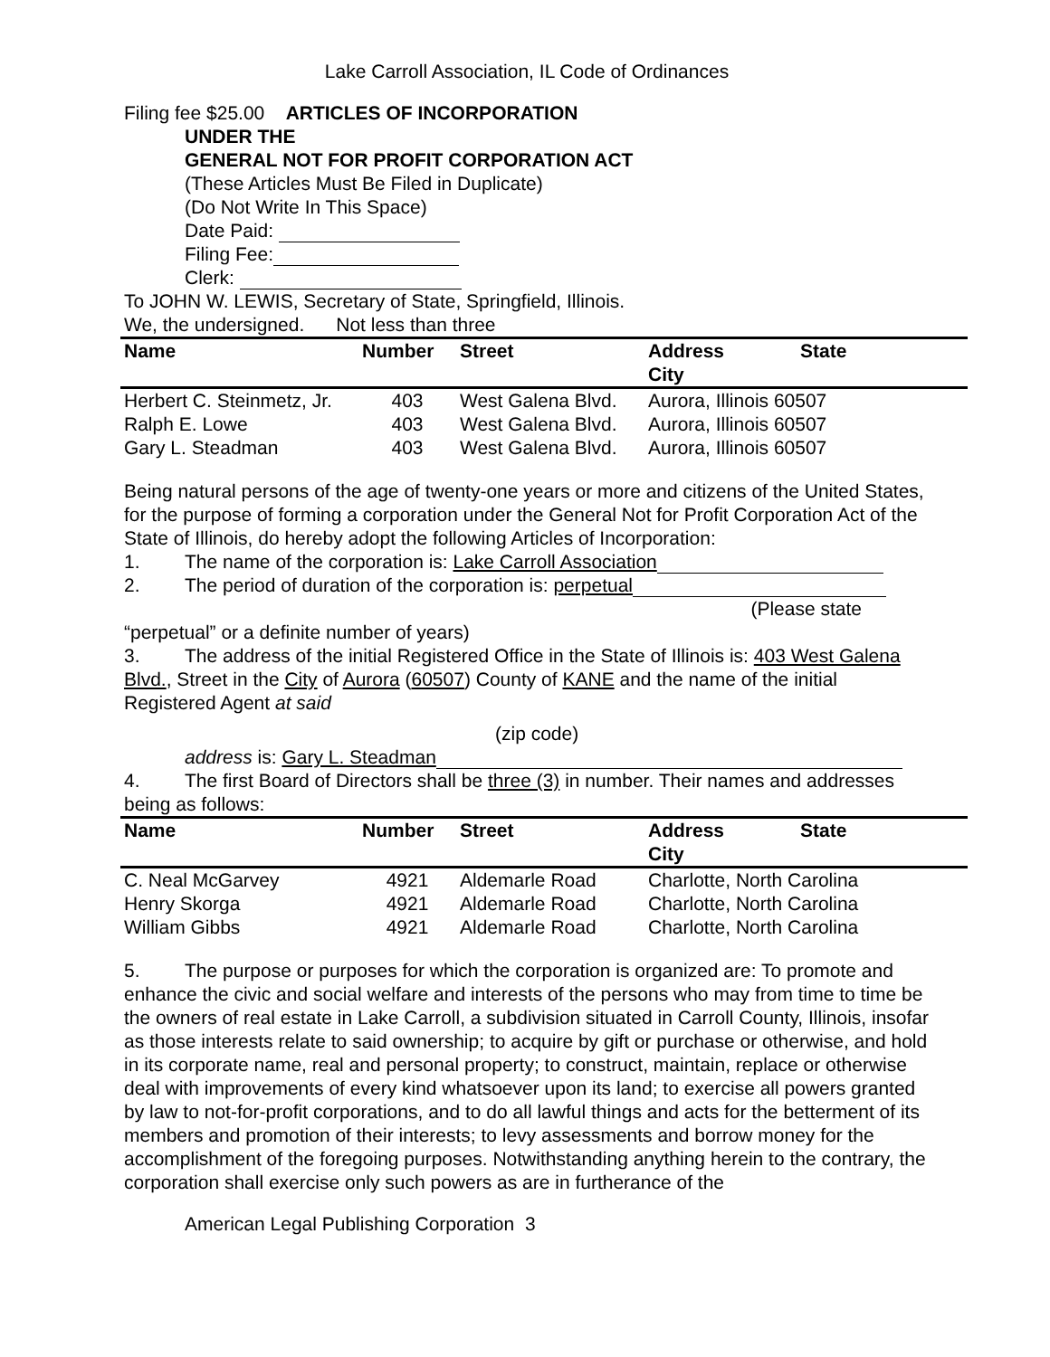Lake Carroll Association, IL Code of Ordinances
Filing fee $25.00 ARTICLES OF INCORPORATION
UNDER THE
GENERAL NOT FOR PROFIT CORPORATION ACT
(These Articles Must Be Filed in Duplicate)
(Do Not Write In This Space)
Date Paid:
Filing Fee:
Clerk:
To JOHN W. LEWIS, Secretary of State, Springfield, Illinois.
We, the undersigned. Not less than three
| Name | Number | Street | Address City | State |
| --- | --- | --- | --- | --- |
| Herbert C. Steinmetz, Jr. | 403 | West Galena Blvd. | Aurora, Illinois 60507 | |
| Ralph E. Lowe | 403 | West Galena Blvd. | Aurora, Illinois 60507 | |
| Gary L. Steadman | 403 | West Galena Blvd. | Aurora, Illinois 60507 | |
Being natural persons of the age of twenty-one years or more and citizens of the United States, for the purpose of forming a corporation under the General Not for Profit Corporation Act of the State of Illinois, do hereby adopt the following Articles of Incorporation:
1. The name of the corporation is: Lake Carroll Association
2. The period of duration of the corporation is: perpetual
(Please state
“perpetual” or a definite number of years)
3. The address of the initial Registered Office in the State of Illinois is: 403 West Galena Blvd., Street in the City of Aurora (60507) County of KANE and the name of the initial Registered Agent at said
(zip code)
address is: Gary L. Steadman
4. The first Board of Directors shall be three (3) in number. Their names and addresses being as follows:
| Name | Number | Street | Address City | State |
| --- | --- | --- | --- | --- |
| C. Neal McGarvey | 4921 | Aldemarle Road | Charlotte, North Carolina | |
| Henry Skorga | 4921 | Aldemarle Road | Charlotte, North Carolina | |
| William Gibbs | 4921 | Aldemarle Road | Charlotte, North Carolina | |
5. The purpose or purposes for which the corporation is organized are: To promote and enhance the civic and social welfare and interests of the persons who may from time to time be the owners of real estate in Lake Carroll, a subdivision situated in Carroll County, Illinois, insofar as those interests relate to said ownership; to acquire by gift or purchase or otherwise, and hold in its corporate name, real and personal property; to construct, maintain, replace or otherwise deal with improvements of every kind whatsoever upon its land; to exercise all powers granted by law to not-for-profit corporations, and to do all lawful things and acts for the betterment of its members and promotion of their interests; to levy assessments and borrow money for the accomplishment of the foregoing purposes. Notwithstanding anything herein to the contrary, the corporation shall exercise only such powers as are in furtherance of the
American Legal Publishing Corporation 3